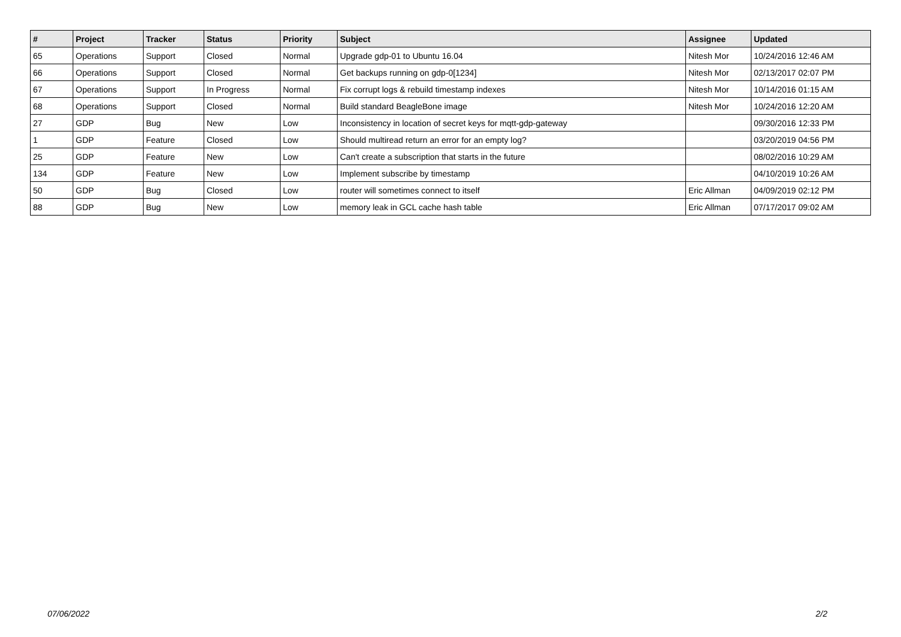| # | Project | Tracker | Status | Priority | Subject | Assignee | Updated |
| --- | --- | --- | --- | --- | --- | --- | --- |
| 65 | Operations | Support | Closed | Normal | Upgrade gdp-01 to Ubuntu 16.04 | Nitesh Mor | 10/24/2016 12:46 AM |
| 66 | Operations | Support | Closed | Normal | Get backups running on gdp-0[1234] | Nitesh Mor | 02/13/2017 02:07 PM |
| 67 | Operations | Support | In Progress | Normal | Fix corrupt logs & rebuild timestamp indexes | Nitesh Mor | 10/14/2016 01:15 AM |
| 68 | Operations | Support | Closed | Normal | Build standard BeagleBone image | Nitesh Mor | 10/24/2016 12:20 AM |
| 27 | GDP | Bug | New | Low | Inconsistency in location of secret keys for mqtt-gdp-gateway | | 09/30/2016 12:33 PM |
| 1 | GDP | Feature | Closed | Low | Should multiread return an error for an empty log? | | 03/20/2019 04:56 PM |
| 25 | GDP | Feature | New | Low | Can't create a subscription that starts in the future | | 08/02/2016 10:29 AM |
| 134 | GDP | Feature | New | Low | Implement subscribe by timestamp | | 04/10/2019 10:26 AM |
| 50 | GDP | Bug | Closed | Low | router will sometimes connect to itself | Eric Allman | 04/09/2019 02:12 PM |
| 88 | GDP | Bug | New | Low | memory leak in GCL cache hash table | Eric Allman | 07/17/2017 09:02 AM |
07/06/2022 2/2